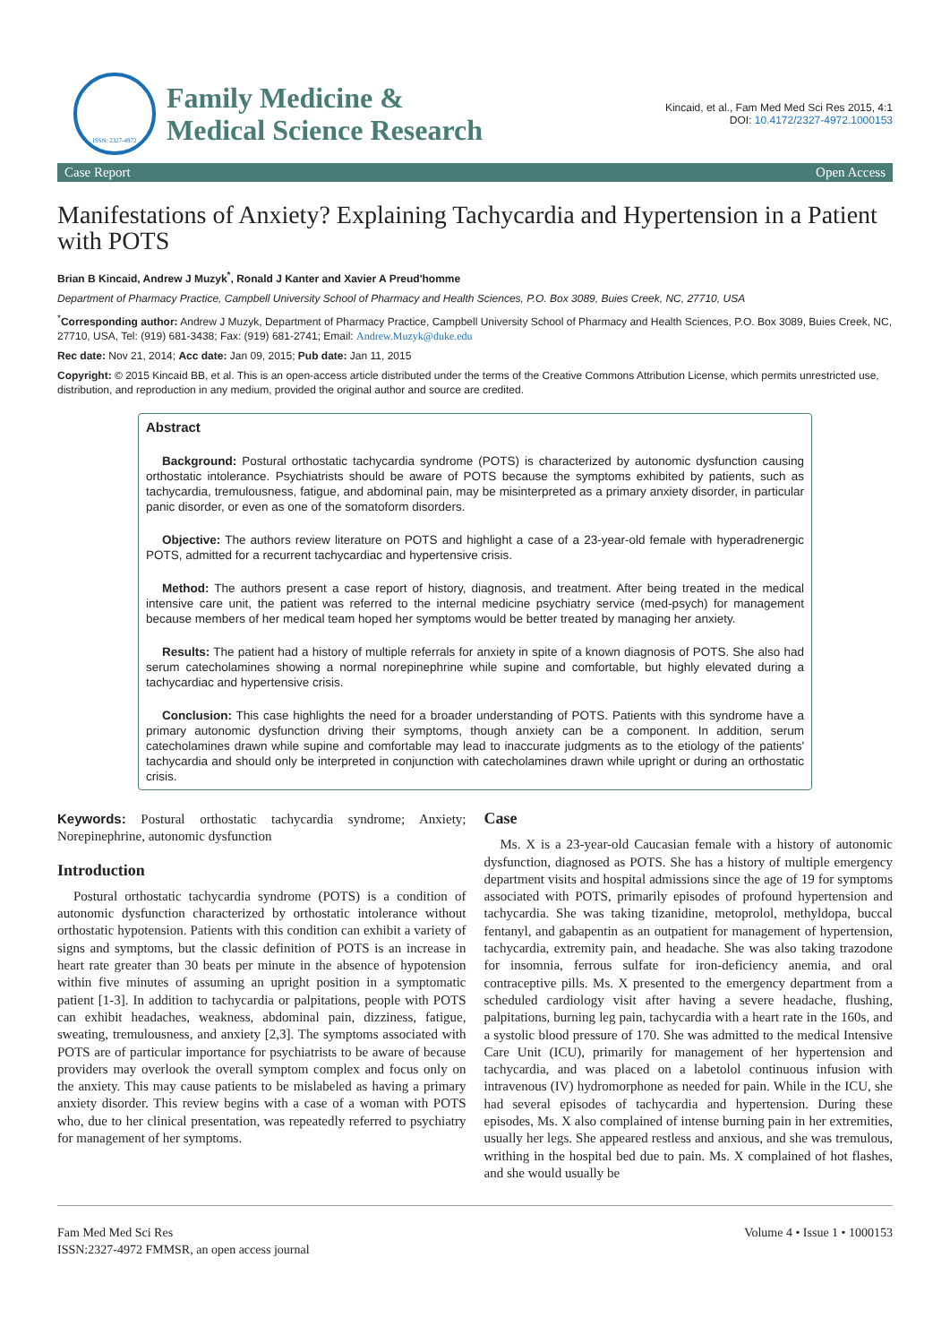ISSN: 2327-4972
Family Medicine &
Medical Science Research
Kincaid, et al., Fam Med Med Sci Res 2015, 4:1
DOI: 10.4172/2327-4972.1000153
Case Report Open Access
Manifestations of Anxiety? Explaining Tachycardia and Hypertension in a Patient with POTS
Brian B Kincaid, Andrew J Muzyk<sup>*</sup>, Ronald J Kanter and Xavier A Preud'homme
Department of Pharmacy Practice, Campbell University School of Pharmacy and Health Sciences, P.O. Box 3089, Buies Creek, NC, 27710, USA
<sup>*</sup> Corresponding author: Andrew J Muzyk, Department of Pharmacy Practice, Campbell University School of Pharmacy and Health Sciences, P.O. Box 3089, Buies Creek, NC, 27710, USA, Tel: (919) 681-3438; Fax: (919) 681-2741; Email: Andrew.Muzyk@duke.edu
Rec date: Nov 21, 2014; Acc date: Jan 09, 2015; Pub date: Jan 11, 2015
Copyright: © 2015 Kincaid BB, et al. This is an open-access article distributed under the terms of the Creative Commons Attribution License, which permits unrestricted use, distribution, and reproduction in any medium, provided the original author and source are credited.
Abstract
Background: Postural orthostatic tachycardia syndrome (POTS) is characterized by autonomic dysfunction causing orthostatic intolerance. Psychiatrists should be aware of POTS because the symptoms exhibited by patients, such as tachycardia, tremulousness, fatigue, and abdominal pain, may be misinterpreted as a primary anxiety disorder, in particular panic disorder, or even as one of the somatoform disorders.
Objective: The authors review literature on POTS and highlight a case of a 23-year-old female with hyperadrenergic POTS, admitted for a recurrent tachycardiac and hypertensive crisis.
Method: The authors present a case report of history, diagnosis, and treatment. After being treated in the medical intensive care unit, the patient was referred to the internal medicine psychiatry service (med-psych) for management because members of her medical team hoped her symptoms would be better treated by managing her anxiety.
Results: The patient had a history of multiple referrals for anxiety in spite of a known diagnosis of POTS. She also had serum catecholamines showing a normal norepinephrine while supine and comfortable, but highly elevated during a tachycardiac and hypertensive crisis.
Conclusion: This case highlights the need for a broader understanding of POTS. Patients with this syndrome have a primary autonomic dysfunction driving their symptoms, though anxiety can be a component. In addition, serum catecholamines drawn while supine and comfortable may lead to inaccurate judgments as to the etiology of the patients' tachycardia and should only be interpreted in conjunction with catecholamines drawn while upright or during an orthostatic crisis.
Keywords: Postural orthostatic tachycardia syndrome; Anxiety; Norepinephrine, autonomic dysfunction
Introduction
Postural orthostatic tachycardia syndrome (POTS) is a condition of autonomic dysfunction characterized by orthostatic intolerance without orthostatic hypotension. Patients with this condition can exhibit a variety of signs and symptoms, but the classic definition of POTS is an increase in heart rate greater than 30 beats per minute in the absence of hypotension within five minutes of assuming an upright position in a symptomatic patient [1-3]. In addition to tachycardia or palpitations, people with POTS can exhibit headaches, weakness, abdominal pain, dizziness, fatigue, sweating, tremulousness, and anxiety [2,3]. The symptoms associated with POTS are of particular importance for psychiatrists to be aware of because providers may overlook the overall symptom complex and focus only on the anxiety. This may cause patients to be mislabeled as having a primary anxiety disorder. This review begins with a case of a woman with POTS who, due to her clinical presentation, was repeatedly referred to psychiatry for management of her symptoms.
Case
Ms. X is a 23-year-old Caucasian female with a history of autonomic dysfunction, diagnosed as POTS. She has a history of multiple emergency department visits and hospital admissions since the age of 19 for symptoms associated with POTS, primarily episodes of profound hypertension and tachycardia. She was taking tizanidine, metoprolol, methyldopa, buccal fentanyl, and gabapentin as an outpatient for management of hypertension, tachycardia, extremity pain, and headache. She was also taking trazodone for insomnia, ferrous sulfate for iron-deficiency anemia, and oral contraceptive pills. Ms. X presented to the emergency department from a scheduled cardiology visit after having a severe headache, flushing, palpitations, burning leg pain, tachycardia with a heart rate in the 160s, and a systolic blood pressure of 170. She was admitted to the medical Intensive Care Unit (ICU), primarily for management of her hypertension and tachycardia, and was placed on a labetolol continuous infusion with intravenous (IV) hydromorphone as needed for pain. While in the ICU, she had several episodes of tachycardia and hypertension. During these episodes, Ms. X also complained of intense burning pain in her extremities, usually her legs. She appeared restless and anxious, and she was tremulous, writhing in the hospital bed due to pain. Ms. X complained of hot flashes, and she would usually be
Fam Med Med Sci Res
ISSN:2327-4972 FMMSR, an open access journal
Volume 4 • Issue 1 • 1000153